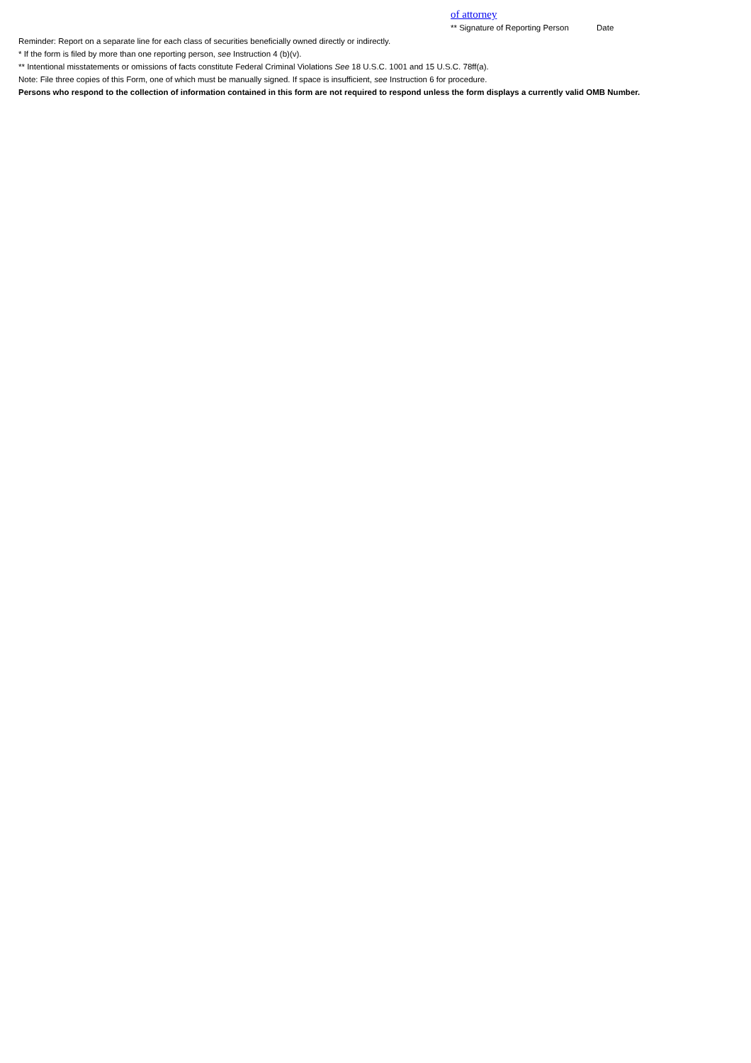of attorney
** Signature of Reporting Person Date
Reminder: Report on a separate line for each class of securities beneficially owned directly or indirectly.
* If the form is filed by more than one reporting person, see Instruction 4 (b)(v).
** Intentional misstatements or omissions of facts constitute Federal Criminal Violations See 18 U.S.C. 1001 and 15 U.S.C. 78ff(a).
Note: File three copies of this Form, one of which must be manually signed. If space is insufficient, see Instruction 6 for procedure.
Persons who respond to the collection of information contained in this form are not required to respond unless the form displays a currently valid OMB Number.